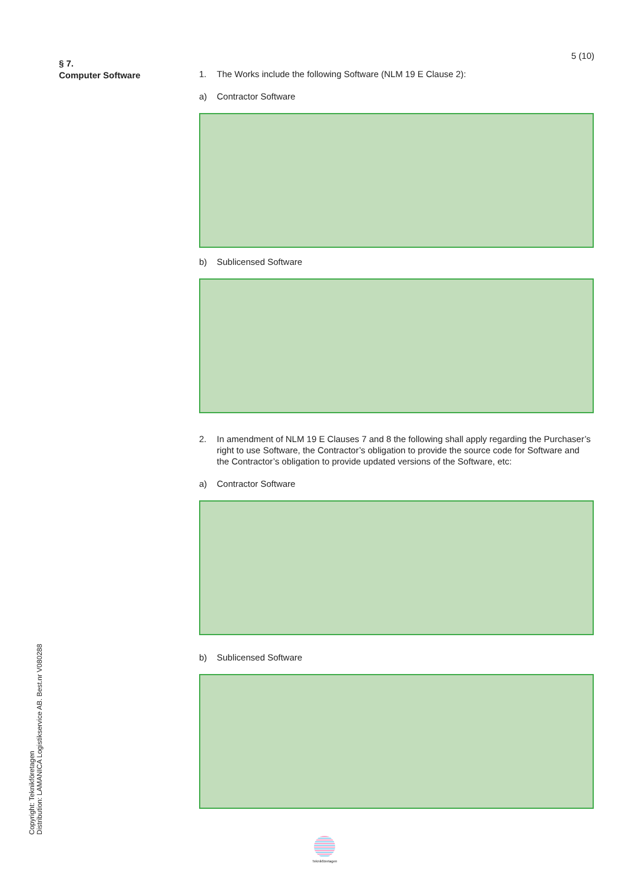5 (10)
§ 7.
Computer Software
1. The Works include the following Software (NLM 19 E Clause 2):
a) Contractor Software
b) Sublicensed Software
2. In amendment of NLM 19 E Clauses 7 and 8 the following shall apply regarding the Purchaser’s right to use Software, the Contractor’s obligation to provide the source code for Software and the Contractor’s obligation to provide updated versions of the Software, etc:
a) Contractor Software
b) Sublicensed Software
Copyright: Teknikföretagen
Distribution: LAMANICA Logistikservice AB. Best.nr V080288
Teknikföretagen